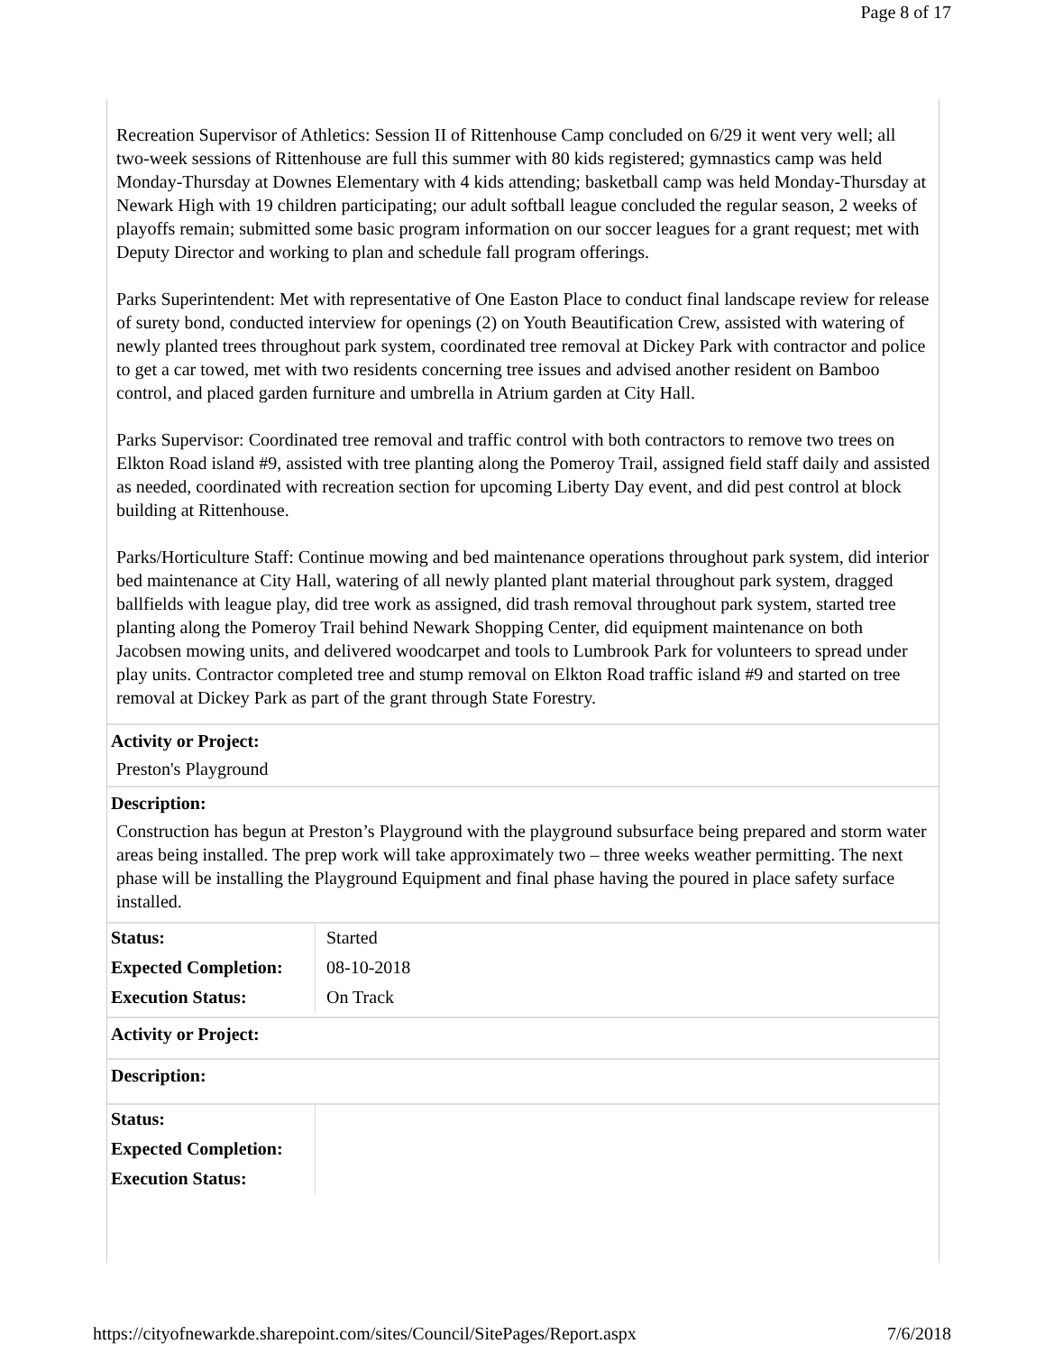Page 8 of 17
Recreation Supervisor of Athletics: Session II of Rittenhouse Camp concluded on 6/29 it went very well; all two-week sessions of Rittenhouse are full this summer with 80 kids registered; gymnastics camp was held Monday-Thursday at Downes Elementary with 4 kids attending; basketball camp was held Monday-Thursday at Newark High with 19 children participating; our adult softball league concluded the regular season, 2 weeks of playoffs remain; submitted some basic program information on our soccer leagues for a grant request; met with Deputy Director and working to plan and schedule fall program offerings.
Parks Superintendent: Met with representative of One Easton Place to conduct final landscape review for release of surety bond, conducted interview for openings (2) on Youth Beautification Crew, assisted with watering of newly planted trees throughout park system, coordinated tree removal at Dickey Park with contractor and police to get a car towed, met with two residents concerning tree issues and advised another resident on Bamboo control, and placed garden furniture and umbrella in Atrium garden at City Hall.
Parks Supervisor: Coordinated tree removal and traffic control with both contractors to remove two trees on Elkton Road island #9, assisted with tree planting along the Pomeroy Trail, assigned field staff daily and assisted as needed, coordinated with recreation section for upcoming Liberty Day event, and did pest control at block building at Rittenhouse.
Parks/Horticulture Staff: Continue mowing and bed maintenance operations throughout park system, did interior bed maintenance at City Hall, watering of all newly planted plant material throughout park system, dragged ballfields with league play, did tree work as assigned, did trash removal throughout park system, started tree planting along the Pomeroy Trail behind Newark Shopping Center, did equipment maintenance on both Jacobsen mowing units, and delivered woodcarpet and tools to Lumbrook Park for volunteers to spread under play units. Contractor completed tree and stump removal on Elkton Road traffic island #9 and started on tree removal at Dickey Park as part of the grant through State Forestry.
Activity or Project:
Preston's Playground
Description:
Construction has begun at Preston’s Playground with the playground subsurface being prepared and storm water areas being installed. The prep work will take approximately two – three weeks weather permitting. The next phase will be installing the Playground Equipment and final phase having the poured in place safety surface installed.
| Status: | Started |
| Expected Completion: | 08-10-2018 |
| Execution Status: | On Track |
Activity or Project:
Description:
| Status: | |
| Expected Completion: | |
| Execution Status: | |
https://cityofnewarkde.sharepoint.com/sites/Council/SitePages/Report.aspx 7/6/2018